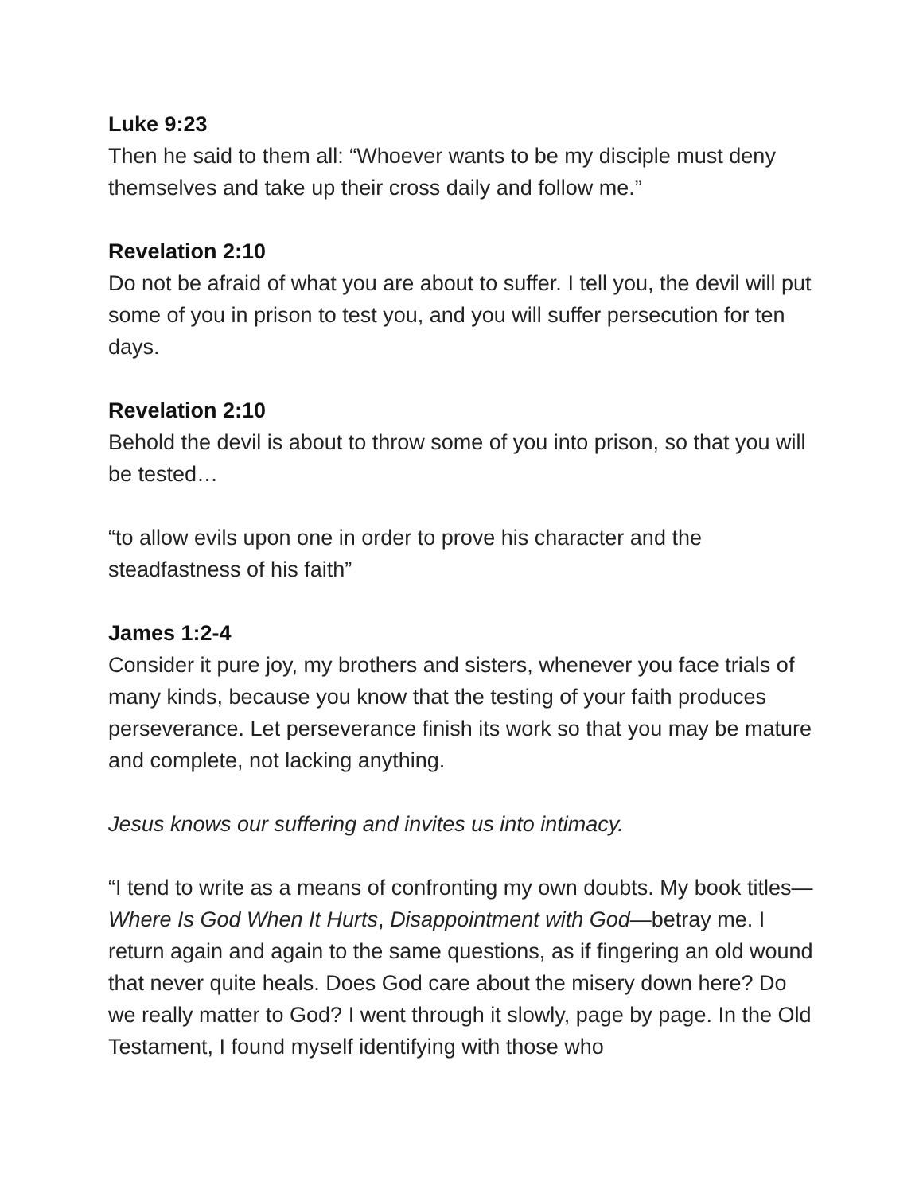Luke 9:23
Then he said to them all: “Whoever wants to be my disciple must deny themselves and take up their cross daily and follow me.”
Revelation 2:10
Do not be afraid of what you are about to suffer. I tell you, the devil will put some of you in prison to test you, and you will suffer persecution for ten days.
Revelation 2:10
Behold the devil is about to throw some of you into prison, so that you will be tested…
“to allow evils upon one in order to prove his character and the steadfastness of his faith”
James 1:2-4
Consider it pure joy, my brothers and sisters, whenever you face trials of many kinds, because you know that the testing of your faith produces perseverance. Let perseverance finish its work so that you may be mature and complete, not lacking anything.
Jesus knows our suffering and invites us into intimacy.
“I tend to write as a means of confronting my own doubts. My book titles—Where Is God When It Hurts, Disappointment with God—betray me. I return again and again to the same questions, as if fingering an old wound that never quite heals. Does God care about the misery down here? Do we really matter to God? I went through it slowly, page by page. In the Old Testament, I found myself identifying with those who